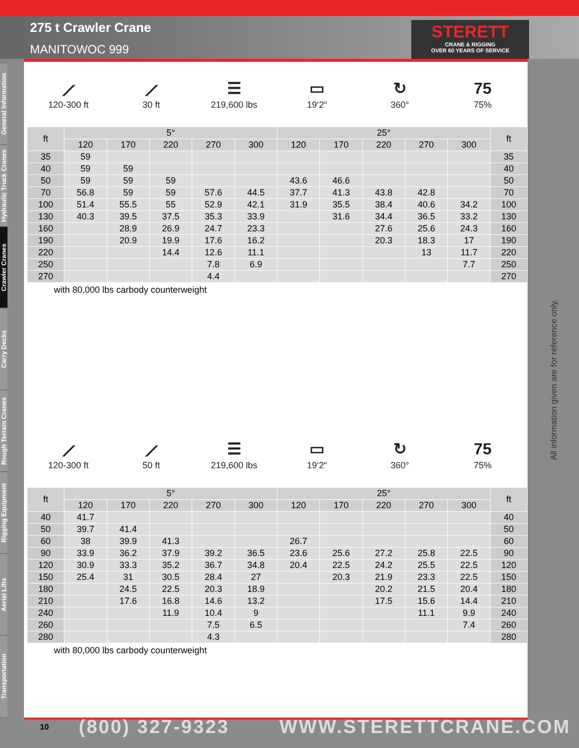275 t Crawler Crane
MANITOWOC 999
STERETT
CRANE & RIGGING
OVER 60 YEARS OF SERVICE
General Information
Hydraulic Truck Cranes
Crawler Cranes
Carry Decks
Rough Terrain Cranes
Rigging Equipment
Aerial Lifts
Transportation
⟋
120-300 ft
⟋
30 ft
☰
219,600 lbs
▭
19‘2“
↻
360°
75
75%
| ft | 5° | | | | | 25° | | | | | ft |
| --- | --- | --- | --- | --- | --- | --- | --- | --- | --- | --- | --- |
| | 120 | 170 | 220 | 270 | 300 | 120 | 170 | 220 | 270 | 300 | |
| 35 | 59 | | | | | | | | | | 35 |
| 40 | 59 | 59 | | | | | | | | | 40 |
| 50 | 59 | 59 | 59 | | | 43.6 | 46.6 | | | | 50 |
| 70 | 56.8 | 59 | 59 | 57.6 | 44.5 | 37.7 | 41.3 | 43.8 | 42.8 | | 70 |
| 100 | 51.4 | 55.5 | 55 | 52.9 | 42.1 | 31.9 | 35.5 | 38.4 | 40.6 | 34.2 | 100 |
| 130 | 40.3 | 39.5 | 37.5 | 35.3 | 33.9 | | 31.6 | 34.4 | 36.5 | 33.2 | 130 |
| 160 | | 28.9 | 26.9 | 24.7 | 23.3 | | | 27.6 | 25.6 | 24.3 | 160 |
| 190 | | 20.9 | 19.9 | 17.6 | 16.2 | | | 20.3 | 18.3 | 17 | 190 |
| 220 | | | 14.4 | 12.6 | 11.1 | | | | 13 | 11.7 | 220 |
| 250 | | | | 7.8 | 6.9 | | | | | 7.7 | 250 |
| 270 | | | | 4.4 | | | | | | | 270 |
with 80,000 lbs carbody counterweight
⟋
120-300 ft
⟋
50 ft
☰
219,600 lbs
▭
19‘2“
↻
360°
75
75%
| ft | 5° | | | | | 25° | | | | | ft |
| --- | --- | --- | --- | --- | --- | --- | --- | --- | --- | --- | --- |
| | 120 | 170 | 220 | 270 | 300 | 120 | 170 | 220 | 270 | 300 | |
| 40 | 41.7 | | | | | | | | | | 40 |
| 50 | 39.7 | 41.4 | | | | | | | | | 50 |
| 60 | 38 | 39.9 | 41.3 | | | 26.7 | | | | | 60 |
| 90 | 33.9 | 36.2 | 37.9 | 39.2 | 36.5 | 23.6 | 25.6 | 27.2 | 25.8 | 22.5 | 90 |
| 120 | 30.9 | 33.3 | 35.2 | 36.7 | 34.8 | 20.4 | 22.5 | 24.2 | 25.5 | 22.5 | 120 |
| 150 | 25.4 | 31 | 30.5 | 28.4 | 27 | | 20.3 | 21.9 | 23.3 | 22.5 | 150 |
| 180 | | 24.5 | 22.5 | 20.3 | 18.9 | | | 20.2 | 21.5 | 20.4 | 180 |
| 210 | | 17.6 | 16.8 | 14.6 | 13.2 | | | 17.5 | 15.6 | 14.4 | 210 |
| 240 | | | 11.9 | 10.4 | 9 | | | | 11.1 | 9.9 | 240 |
| 260 | | | | 7.5 | 6.5 | | | | | 7.4 | 260 |
| 280 | | | | 4.3 | | | | | | | 280 |
with 80,000 lbs carbody counterweight
All information given are for reference only.
10 (800) 327-9323 WWW.STERETTCRANE.COM